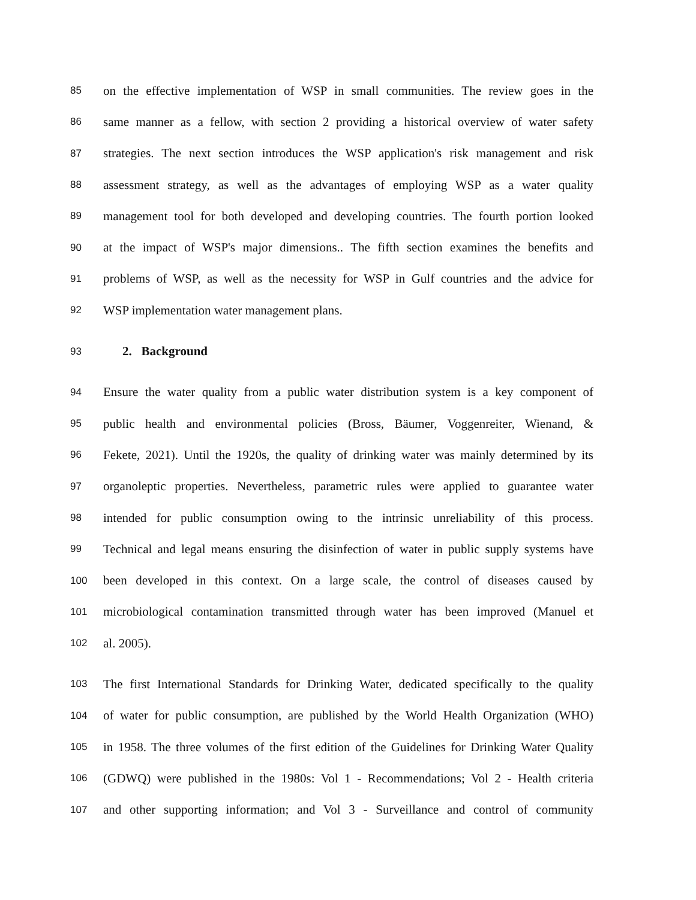85 on the effective implementation of WSP in small communities. The review goes in the
86 same manner as a fellow, with section 2 providing a historical overview of water safety
87 strategies. The next section introduces the WSP application's risk management and risk
88 assessment strategy, as well as the advantages of employing WSP as a water quality
89 management tool for both developed and developing countries. The fourth portion looked
90 at the impact of WSP's major dimensions.. The fifth section examines the benefits and
91 problems of WSP, as well as the necessity for WSP in Gulf countries and the advice for
92 WSP implementation water management plans.
93
2. Background
94 Ensure the water quality from a public water distribution system is a key component of
95 public health and environmental policies (Bross, Bäumer, Voggenreiter, Wienand, &
96 Fekete, 2021). Until the 1920s, the quality of drinking water was mainly determined by its
97 organoleptic properties. Nevertheless, parametric rules were applied to guarantee water
98 intended for public consumption owing to the intrinsic unreliability of this process.
99 Technical and legal means ensuring the disinfection of water in public supply systems have
100 been developed in this context. On a large scale, the control of diseases caused by
101 microbiological contamination transmitted through water has been improved (Manuel et
102 al. 2005).
103 The first International Standards for Drinking Water, dedicated specifically to the quality
104 of water for public consumption, are published by the World Health Organization (WHO)
105 in 1958. The three volumes of the first edition of the Guidelines for Drinking Water Quality
106 (GDWQ) were published in the 1980s: Vol 1 - Recommendations; Vol 2 - Health criteria
107 and other supporting information; and Vol 3 - Surveillance and control of community